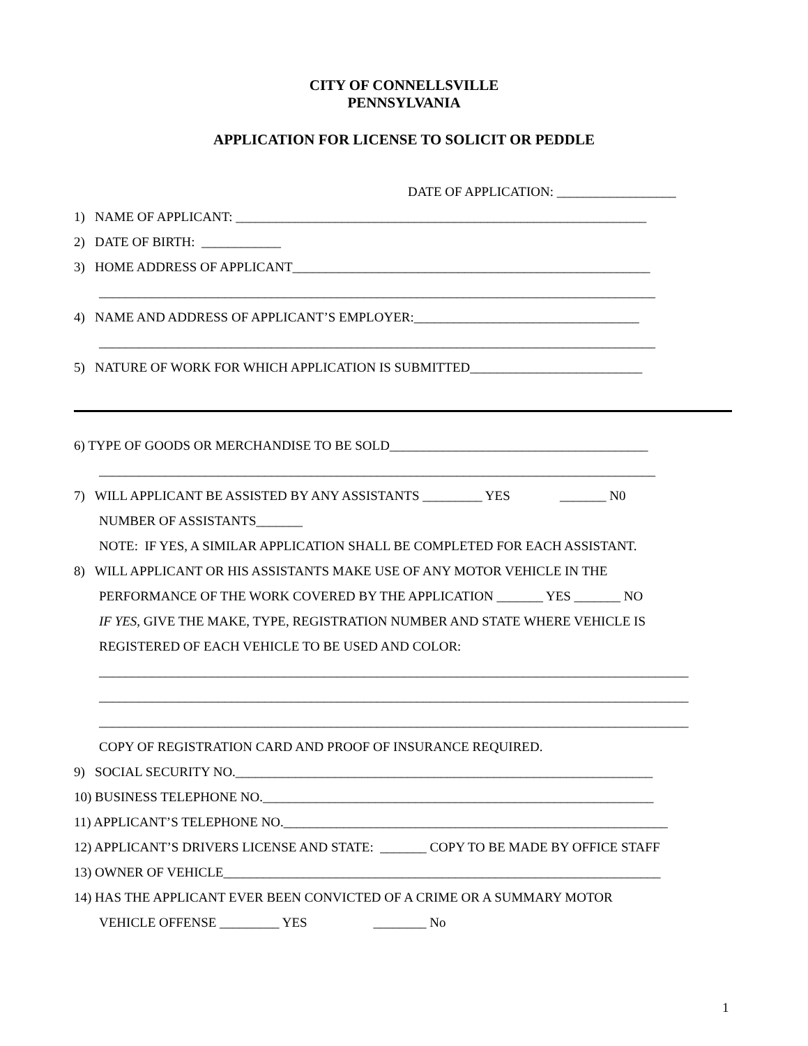CITY OF CONNELLSVILLE
PENNSYLVANIA
APPLICATION FOR LICENSE TO SOLICIT OR PEDDLE
DATE OF APPLICATION: __________________
1) NAME OF APPLICANT: ______________________________________________________________
2) DATE OF BIRTH: ____________
3) HOME ADDRESS OF APPLICANT______________________________________________________
____________________________________________________________________________________
4) NAME AND ADDRESS OF APPLICANT’S EMPLOYER:__________________________________
____________________________________________________________________________________
5) NATURE OF WORK FOR WHICH APPLICATION IS SUBMITTED__________________________
6) TYPE OF GOODS OR MERCHANDISE TO BE SOLD_______________________________________
____________________________________________________________________________________
7) WILL APPLICANT BE ASSISTED BY ANY ASSISTANTS _________ YES _______ N0
NUMBER OF ASSISTANTS_______
NOTE: IF YES, A SIMILAR APPLICATION SHALL BE COMPLETED FOR EACH ASSISTANT.
8) WILL APPLICANT OR HIS ASSISTANTS MAKE USE OF ANY MOTOR VEHICLE IN THE
PERFORMANCE OF THE WORK COVERED BY THE APPLICATION _______ YES _______ NO
IF YES, GIVE THE MAKE, TYPE, REGISTRATION NUMBER AND STATE WHERE VEHICLE IS
REGISTERED OF EACH VEHICLE TO BE USED AND COLOR:
_________________________________________________________________________________________
_________________________________________________________________________________________
_________________________________________________________________________________________
COPY OF REGISTRATION CARD AND PROOF OF INSURANCE REQUIRED.
9) SOCIAL SECURITY NO._______________________________________________________________
10) BUSINESS TELEPHONE NO.___________________________________________________________
11) APPLICANT’S TELEPHONE NO.__________________________________________________________
12) APPLICANT’S DRIVERS LICENSE AND STATE: _______ COPY TO BE MADE BY OFFICE STAFF
13) OWNER OF VEHICLE__________________________________________________________________
14) HAS THE APPLICANT EVER BEEN CONVICTED OF A CRIME OR A SUMMARY MOTOR
VEHICLE OFFENSE _________ YES ________ No
1